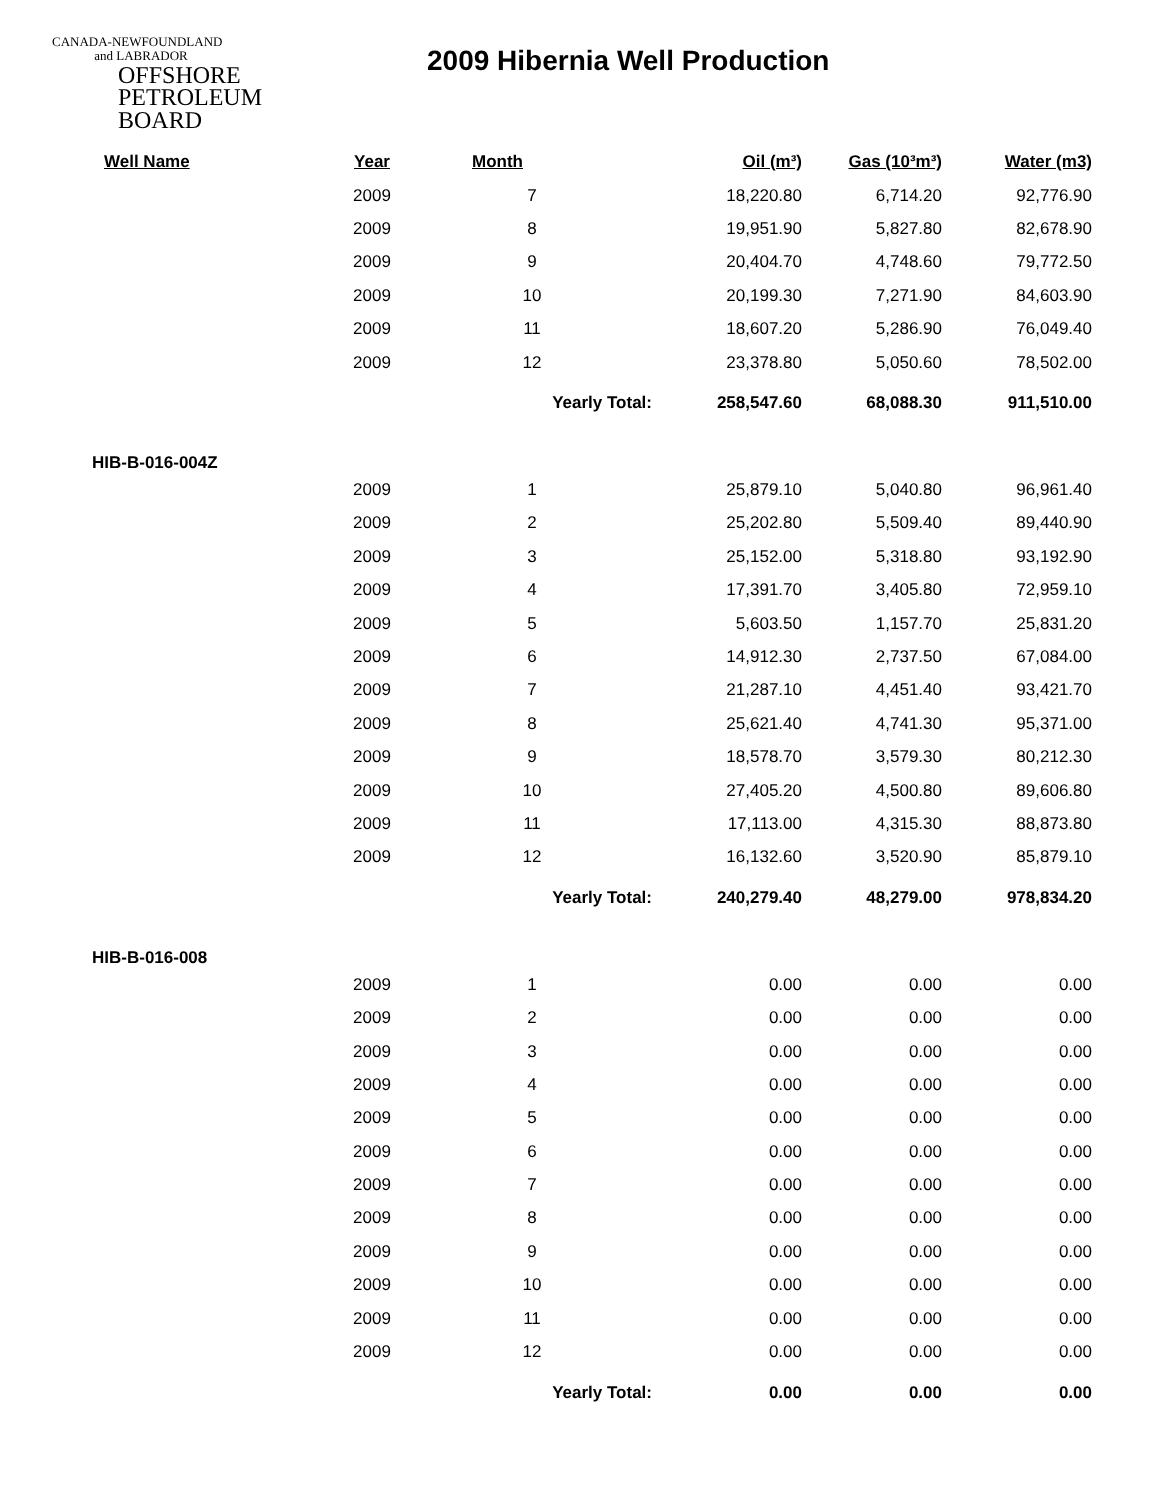CANADA-NEWFOUNDLAND
and LABRADOR
OFFSHORE
PETROLEUM
BOARD
2009 Hibernia Well Production
| Well Name | Year | Month | Oil (m³) | Gas (10³m³) | Water (m3) |
| --- | --- | --- | --- | --- | --- |
| | 2009 | 7 | 18,220.80 | 6,714.20 | 92,776.90 |
| | 2009 | 8 | 19,951.90 | 5,827.80 | 82,678.90 |
| | 2009 | 9 | 20,404.70 | 4,748.60 | 79,772.50 |
| | 2009 | 10 | 20,199.30 | 7,271.90 | 84,603.90 |
| | 2009 | 11 | 18,607.20 | 5,286.90 | 76,049.40 |
| | 2009 | 12 | 23,378.80 | 5,050.60 | 78,502.00 |
| | | Yearly Total: | 258,547.60 | 68,088.30 | 911,510.00 |
| HIB-B-016-004Z | | | | | |
| | 2009 | 1 | 25,879.10 | 5,040.80 | 96,961.40 |
| | 2009 | 2 | 25,202.80 | 5,509.40 | 89,440.90 |
| | 2009 | 3 | 25,152.00 | 5,318.80 | 93,192.90 |
| | 2009 | 4 | 17,391.70 | 3,405.80 | 72,959.10 |
| | 2009 | 5 | 5,603.50 | 1,157.70 | 25,831.20 |
| | 2009 | 6 | 14,912.30 | 2,737.50 | 67,084.00 |
| | 2009 | 7 | 21,287.10 | 4,451.40 | 93,421.70 |
| | 2009 | 8 | 25,621.40 | 4,741.30 | 95,371.00 |
| | 2009 | 9 | 18,578.70 | 3,579.30 | 80,212.30 |
| | 2009 | 10 | 27,405.20 | 4,500.80 | 89,606.80 |
| | 2009 | 11 | 17,113.00 | 4,315.30 | 88,873.80 |
| | 2009 | 12 | 16,132.60 | 3,520.90 | 85,879.10 |
| | | Yearly Total: | 240,279.40 | 48,279.00 | 978,834.20 |
| HIB-B-016-008 | | | | | |
| | 2009 | 1 | 0.00 | 0.00 | 0.00 |
| | 2009 | 2 | 0.00 | 0.00 | 0.00 |
| | 2009 | 3 | 0.00 | 0.00 | 0.00 |
| | 2009 | 4 | 0.00 | 0.00 | 0.00 |
| | 2009 | 5 | 0.00 | 0.00 | 0.00 |
| | 2009 | 6 | 0.00 | 0.00 | 0.00 |
| | 2009 | 7 | 0.00 | 0.00 | 0.00 |
| | 2009 | 8 | 0.00 | 0.00 | 0.00 |
| | 2009 | 9 | 0.00 | 0.00 | 0.00 |
| | 2009 | 10 | 0.00 | 0.00 | 0.00 |
| | 2009 | 11 | 0.00 | 0.00 | 0.00 |
| | 2009 | 12 | 0.00 | 0.00 | 0.00 |
| | | Yearly Total: | 0.00 | 0.00 | 0.00 |